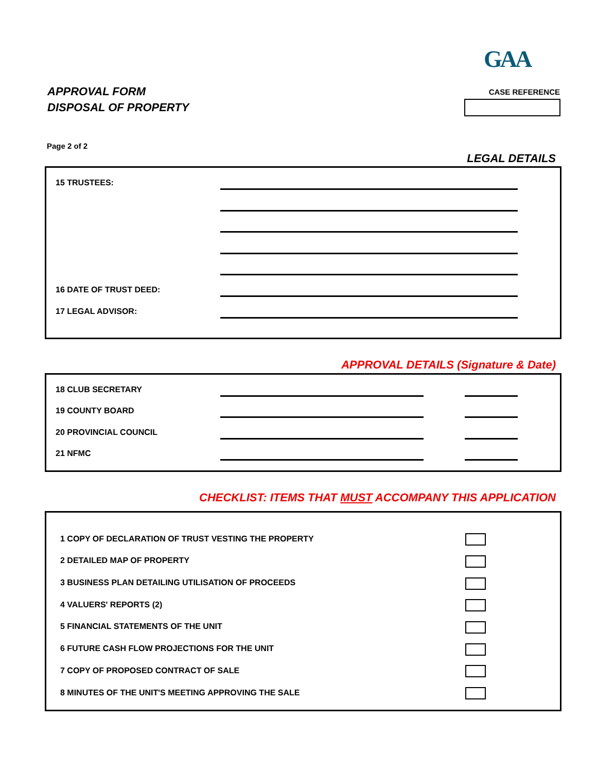GAA
APPROVAL FORM
DISPOSAL OF PROPERTY
CASE REFERENCE
Page 2 of 2
LEGAL DETAILS
15 TRUSTEES:
16 DATE OF TRUST DEED:
17 LEGAL ADVISOR:
APPROVAL DETAILS (Signature & Date)
18 CLUB SECRETARY
19 COUNTY BOARD
20 PROVINCIAL COUNCIL
21 NFMC
CHECKLIST: ITEMS THAT MUST ACCOMPANY THIS APPLICATION
1 COPY OF DECLARATION OF TRUST VESTING THE PROPERTY
2 DETAILED MAP OF PROPERTY
3 BUSINESS PLAN DETAILING UTILISATION OF PROCEEDS
4 VALUERS' REPORTS (2)
5 FINANCIAL STATEMENTS OF THE UNIT
6 FUTURE CASH FLOW PROJECTIONS FOR THE UNIT
7 COPY OF PROPOSED CONTRACT OF SALE
8 MINUTES OF THE UNIT'S MEETING APPROVING THE SALE